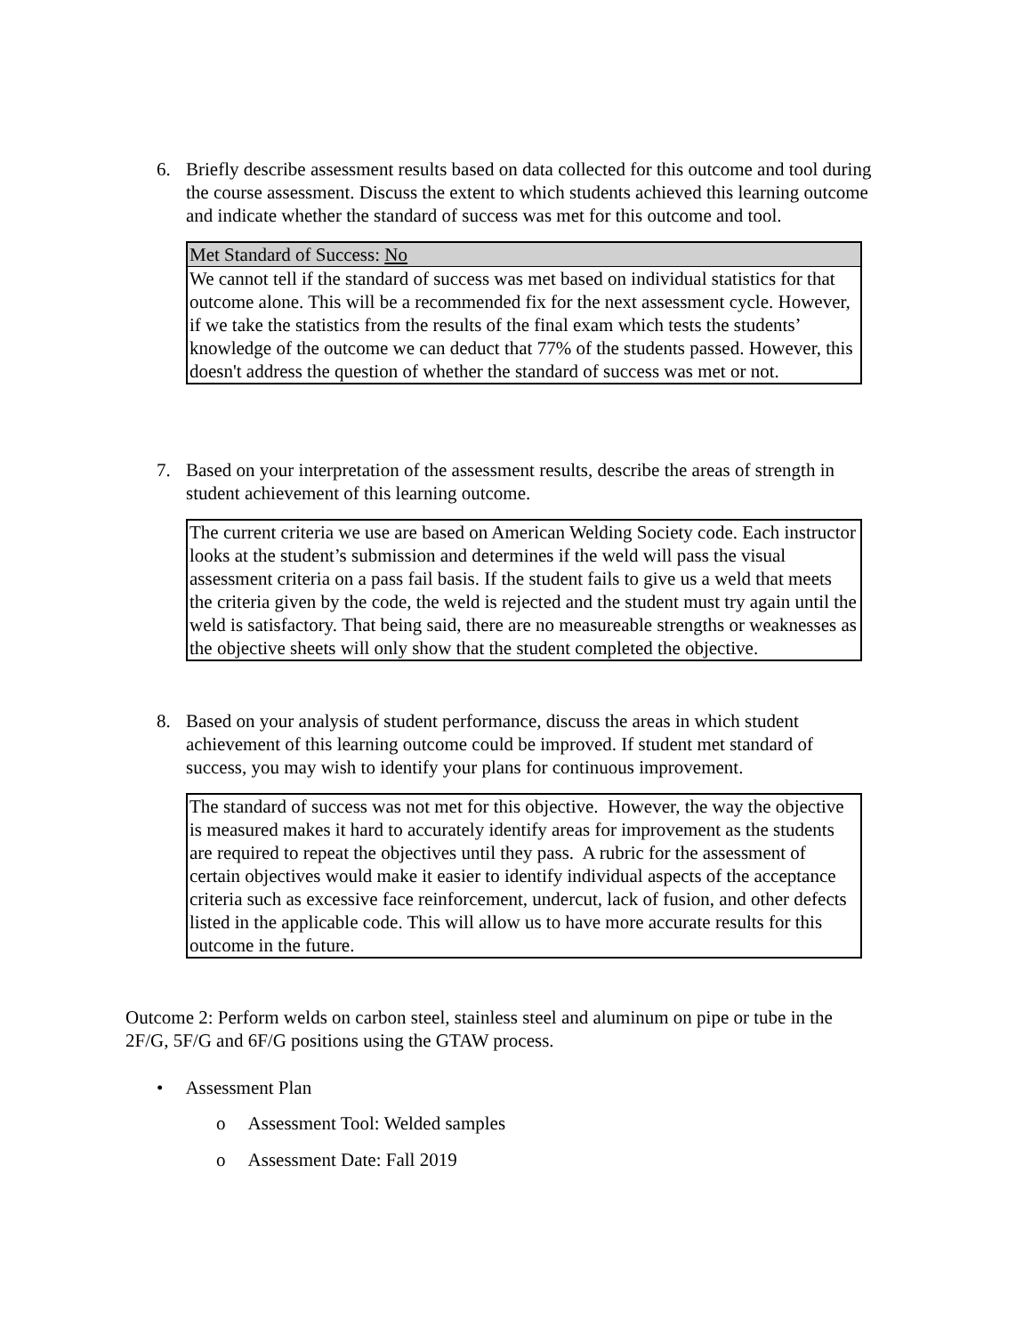6.
Briefly describe assessment results based on data collected for this outcome and tool during the course assessment. Discuss the extent to which students achieved this learning outcome and indicate whether the standard of success was met for this outcome and tool.
| Met Standard of Success: No |
| We cannot tell if the standard of success was met based on individual statistics for that outcome alone. This will be a recommended fix for the next assessment cycle. However, if we take the statistics from the results of the final exam which tests the students’ knowledge of the outcome we can deduct that 77% of the students passed. However, this doesn't address the question of whether the standard of success was met or not. |
7.
Based on your interpretation of the assessment results, describe the areas of strength in student achievement of this learning outcome.
| The current criteria we use are based on American Welding Society code. Each instructor looks at the student’s submission and determines if the weld will pass the visual assessment criteria on a pass fail basis. If the student fails to give us a weld that meets the criteria given by the code, the weld is rejected and the student must try again until the weld is satisfactory. That being said, there are no measureable strengths or weaknesses as the objective sheets will only show that the student completed the objective. |
8.
Based on your analysis of student performance, discuss the areas in which student achievement of this learning outcome could be improved. If student met standard of success, you may wish to identify your plans for continuous improvement.
| The standard of success was not met for this objective. However, the way the objective is measured makes it hard to accurately identify areas for improvement as the students are required to repeat the objectives until they pass. A rubric for the assessment of certain objectives would make it easier to identify individual aspects of the acceptance criteria such as excessive face reinforcement, undercut, lack of fusion, and other defects listed in the applicable code. This will allow us to have more accurate results for this outcome in the future. |
Outcome 2: Perform welds on carbon steel, stainless steel and aluminum on pipe or tube in the 2F/G, 5F/G and 6F/G positions using the GTAW process.
• Assessment Plan
o Assessment Tool: Welded samples
o Assessment Date: Fall 2019